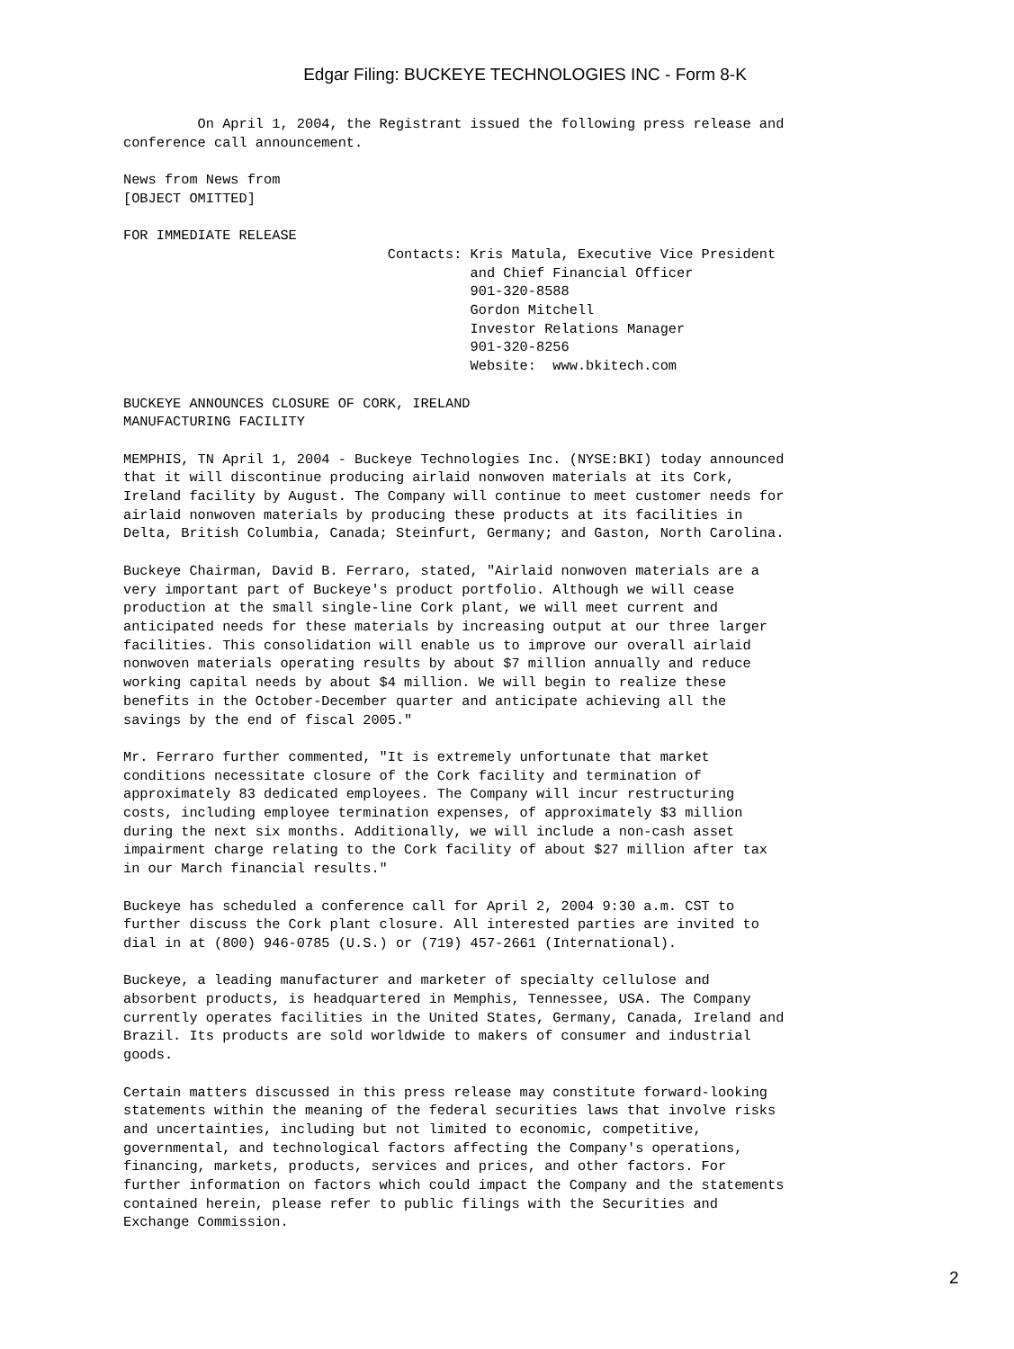Edgar Filing: BUCKEYE TECHNOLOGIES INC - Form 8-K
         On April 1, 2004, the Registrant issued the following press release and
conference call announcement.

News from News from
[OBJECT OMITTED]

FOR IMMEDIATE RELEASE
                                Contacts: Kris Matula, Executive Vice President
                                          and Chief Financial Officer
                                          901-320-8588
                                          Gordon Mitchell
                                          Investor Relations Manager
                                          901-320-8256
                                          Website:  www.bkitech.com

BUCKEYE ANNOUNCES CLOSURE OF CORK, IRELAND
MANUFACTURING FACILITY

MEMPHIS, TN April 1, 2004 - Buckeye Technologies Inc. (NYSE:BKI) today announced
that it will discontinue producing airlaid nonwoven materials at its Cork,
Ireland facility by August. The Company will continue to meet customer needs for
airlaid nonwoven materials by producing these products at its facilities in
Delta, British Columbia, Canada; Steinfurt, Germany; and Gaston, North Carolina.

Buckeye Chairman, David B. Ferraro, stated, "Airlaid nonwoven materials are a
very important part of Buckeye's product portfolio. Although we will cease
production at the small single-line Cork plant, we will meet current and
anticipated needs for these materials by increasing output at our three larger
facilities. This consolidation will enable us to improve our overall airlaid
nonwoven materials operating results by about $7 million annually and reduce
working capital needs by about $4 million. We will begin to realize these
benefits in the October-December quarter and anticipate achieving all the
savings by the end of fiscal 2005."

Mr. Ferraro further commented, "It is extremely unfortunate that market
conditions necessitate closure of the Cork facility and termination of
approximately 83 dedicated employees. The Company will incur restructuring
costs, including employee termination expenses, of approximately $3 million
during the next six months. Additionally, we will include a non-cash asset
impairment charge relating to the Cork facility of about $27 million after tax
in our March financial results."

Buckeye has scheduled a conference call for April 2, 2004 9:30 a.m. CST to
further discuss the Cork plant closure. All interested parties are invited to
dial in at (800) 946-0785 (U.S.) or (719) 457-2661 (International).

Buckeye, a leading manufacturer and marketer of specialty cellulose and
absorbent products, is headquartered in Memphis, Tennessee, USA. The Company
currently operates facilities in the United States, Germany, Canada, Ireland and
Brazil. Its products are sold worldwide to makers of consumer and industrial
goods.

Certain matters discussed in this press release may constitute forward-looking
statements within the meaning of the federal securities laws that involve risks
and uncertainties, including but not limited to economic, competitive,
governmental, and technological factors affecting the Company's operations,
financing, markets, products, services and prices, and other factors. For
further information on factors which could impact the Company and the statements
contained herein, please refer to public filings with the Securities and
Exchange Commission.
2